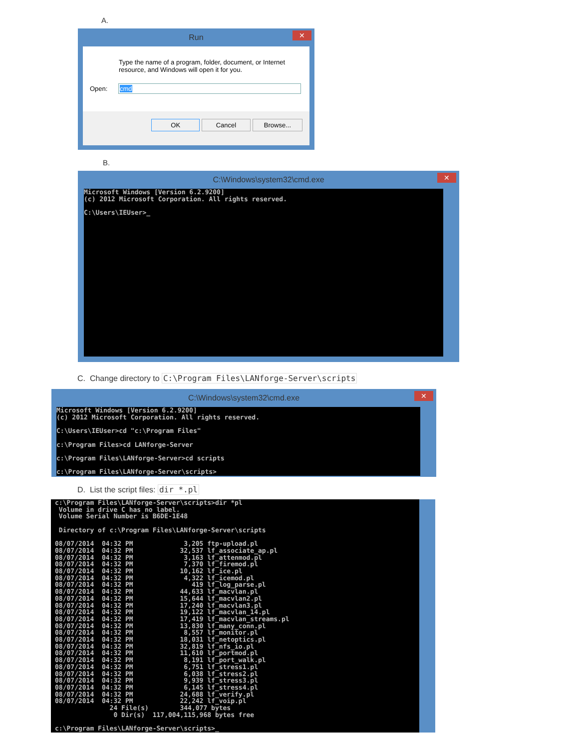A.
Run
✕
Type the name of a program, folder, document, or Internet
resource, and Windows will open it for you.
Open: cmd
OK Cancel Browse...
B.
C:\Windows\system32\cmd.exe
✕
Microsoft Windows [Version 6.2.9200]
(c) 2012 Microsoft Corporation. All rights reserved.

C:\Users\IEUser>_
C. Change directory to C:\Program Files\LANforge-Server\scripts
C:\Windows\system32\cmd.exe
✕
Microsoft Windows [Version 6.2.9200]
(c) 2012 Microsoft Corporation. All rights reserved.

C:\Users\IEUser>cd "c:\Program Files"

c:\Program Files>cd LANforge-Server

c:\Program Files\LANforge-Server>cd scripts

c:\Program Files\LANforge-Server\scripts>
D. List the script files: dir *.pl
c:\Program Files\LANforge-Server\scripts>dir *pl
 Volume in drive C has no label.
 Volume Serial Number is B6DE-1E48

 Directory of c:\Program Files\LANforge-Server\scripts

08/07/2014  04:32 PM             3,205 ftp-upload.pl
08/07/2014  04:32 PM            32,537 lf_associate_ap.pl
08/07/2014  04:32 PM             3,163 lf_attenmod.pl
08/07/2014  04:32 PM             7,370 lf_firemod.pl
08/07/2014  04:32 PM            10,162 lf_ice.pl
08/07/2014  04:32 PM             4,322 lf_icemod.pl
08/07/2014  04:32 PM               419 lf_log_parse.pl
08/07/2014  04:32 PM            44,633 lf_macvlan.pl
08/07/2014  04:32 PM            15,644 lf_macvlan2.pl
08/07/2014  04:32 PM            17,240 lf_macvlan3.pl
08/07/2014  04:32 PM            19,122 lf_macvlan_14.pl
08/07/2014  04:32 PM            17,419 lf_macvlan_streams.pl
08/07/2014  04:32 PM            13,830 lf_many_conn.pl
08/07/2014  04:32 PM             8,557 lf_monitor.pl
08/07/2014  04:32 PM            18,031 lf_netoptics.pl
08/07/2014  04:32 PM            32,819 lf_nfs_io.pl
08/07/2014  04:32 PM            11,610 lf_portmod.pl
08/07/2014  04:32 PM             8,191 lf_port_walk.pl
08/07/2014  04:32 PM             6,751 lf_stress1.pl
08/07/2014  04:32 PM             6,038 lf_stress2.pl
08/07/2014  04:32 PM             9,939 lf_stress3.pl
08/07/2014  04:32 PM             6,145 lf_stress4.pl
08/07/2014  04:32 PM            24,688 lf_verify.pl
08/07/2014  04:32 PM            22,242 lf_voip.pl
              24 File(s)        344,077 bytes
               0 Dir(s)  117,004,115,968 bytes free

c:\Program Files\LANforge-Server\scripts>_